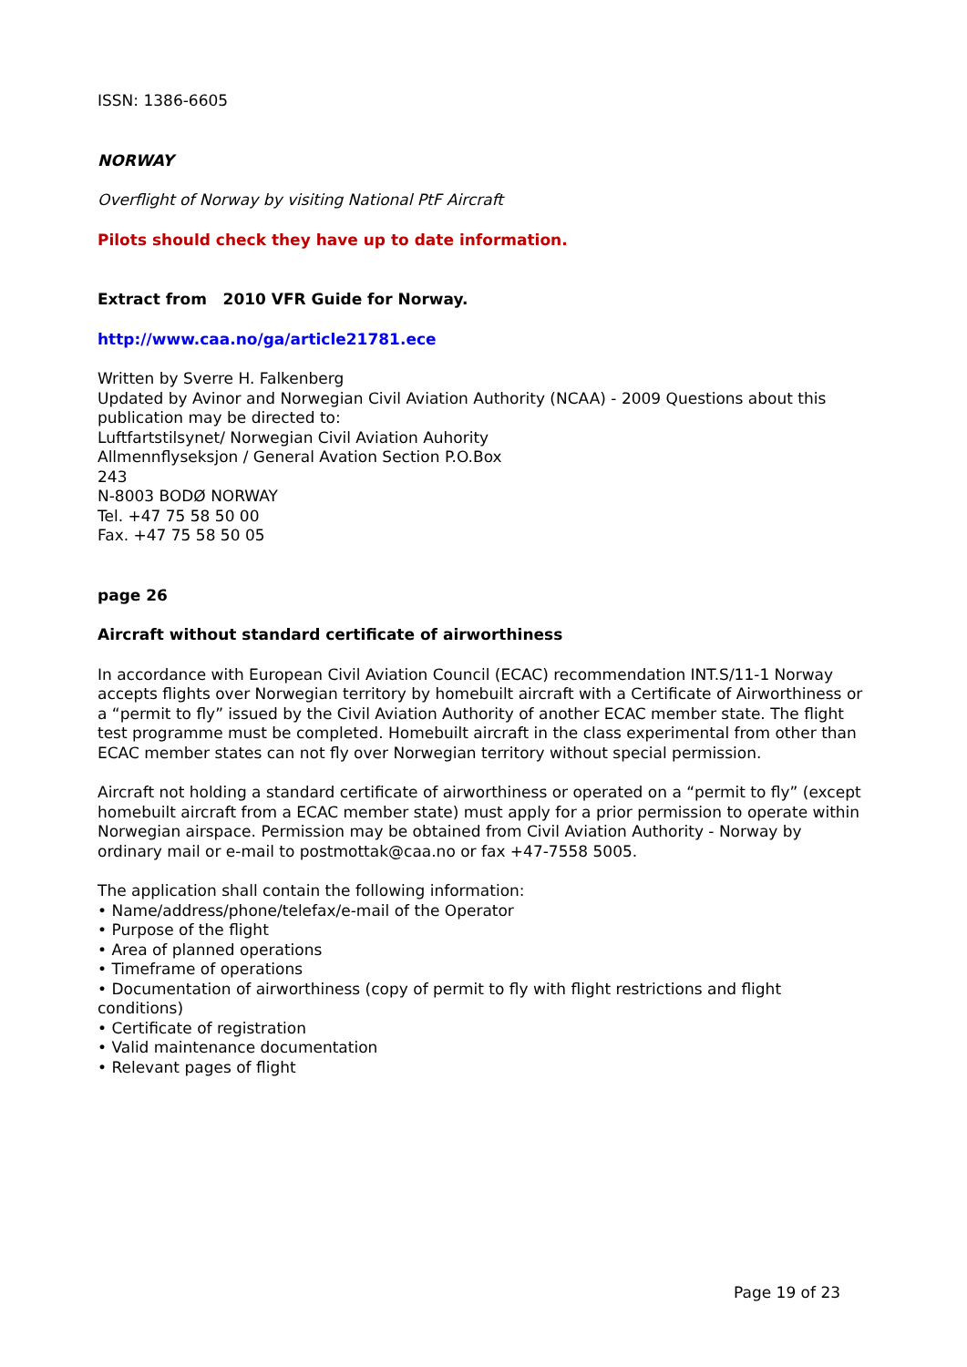ISSN: 1386-6605
NORWAY
Overflight of Norway by visiting National PtF Aircraft
Pilots should check they have up to date information.
Extract from 2010 VFR Guide for Norway.
http://www.caa.no/ga/article21781.ece
Written by Sverre H. Falkenberg
Updated by Avinor and Norwegian Civil Aviation Authority (NCAA) - 2009 Questions about this publication may be directed to:
Luftfartstilsynet/ Norwegian Civil Aviation Auhority
Allmennflyseksjon / General Avation Section P.O.Box
243
N-8003 BODØ NORWAY
Tel. +47 75 58 50 00
Fax. +47 75 58 50 05
page 26
Aircraft without standard certificate of airworthiness
In accordance with European Civil Aviation Council (ECAC) recommendation INT.S/11-1 Norway accepts flights over Norwegian territory by homebuilt aircraft with a Certificate of Airworthiness or a “permit to fly” issued by the Civil Aviation Authority of another ECAC member state. The flight test programme must be completed. Homebuilt aircraft in the class experimental from other than ECAC member states can not fly over Norwegian territory without special permission.
Aircraft not holding a standard certificate of airworthiness or operated on a “permit to fly” (except homebuilt aircraft from a ECAC member state) must apply for a prior permission to operate within Norwegian airspace. Permission may be obtained from Civil Aviation Authority - Norway by ordinary mail or e-mail to postmottak@caa.no or fax +47-7558 5005.
The application shall contain the following information:
• Name/address/phone/telefax/e-mail of the Operator
• Purpose of the flight
• Area of planned operations
• Timeframe of operations
• Documentation of airworthiness (copy of permit to fly with flight restrictions and flight conditions)
• Certificate of registration
• Valid maintenance documentation
• Relevant pages of flight
Page 19 of 23